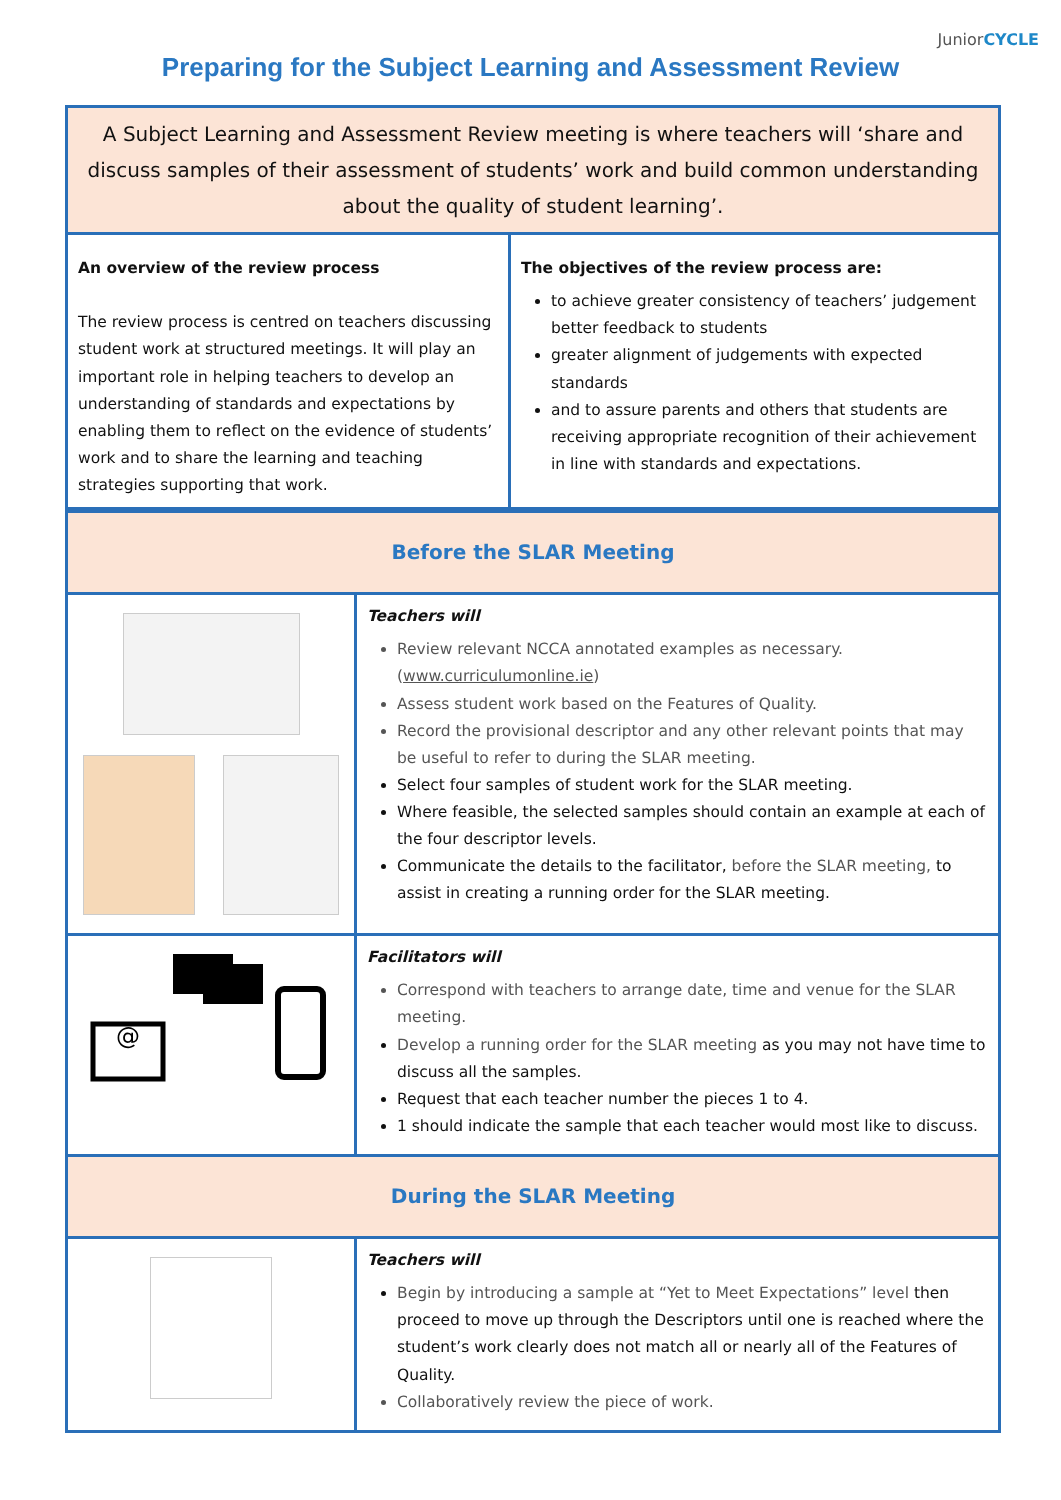JuniorCYCLE
Preparing for the Subject Learning and Assessment Review
| A Subject Learning and Assessment Review meeting is where teachers will ‘share and discuss samples of their assessment of students’ work and build common understanding about the quality of student learning’. | |
| An overview of the review process The review process is centred on teachers discussing student work at structured meetings. It will play an important role in helping teachers to develop an understanding of standards and expectations by enabling them to reflect on the evidence of students’ work and to share the learning and teaching strategies supporting that work. | The objectives of the review process are: to achieve greater consistency of teachers’ judgement better feedback to students greater alignment of judgements with expected standards and to assure parents and others that students are receiving appropriate recognition of their achievement in line with standards and expectations. |
| Before the SLAR Meeting | |
| | Teachers will Review relevant NCCA annotated examples as necessary. ( www.curriculumonline.ie ) Assess student work based on the Features of Quality. Record the provisional descriptor and any other relevant points that may be useful to refer to during the SLAR meeting. Select four samples of student work for the SLAR meeting. Where feasible, the selected samples should contain an example at each of the four descriptor levels. Communicate the details to the facilitator, before the SLAR meeting, to assist in creating a running order for the SLAR meeting. |
| @ | Facilitators will Correspond with teachers to arrange date, time and venue for the SLAR meeting. Develop a running order for the SLAR meeting as you may not have time to discuss all the samples. Request that each teacher number the pieces 1 to 4. 1 should indicate the sample that each teacher would most like to discuss. |
| During the SLAR Meeting | |
| | Teachers will Begin by introducing a sample at “Yet to Meet Expectations” level then proceed to move up through the Descriptors until one is reached where the student’s work clearly does not match all or nearly all of the Features of Quality. Collaboratively review the piece of work. |